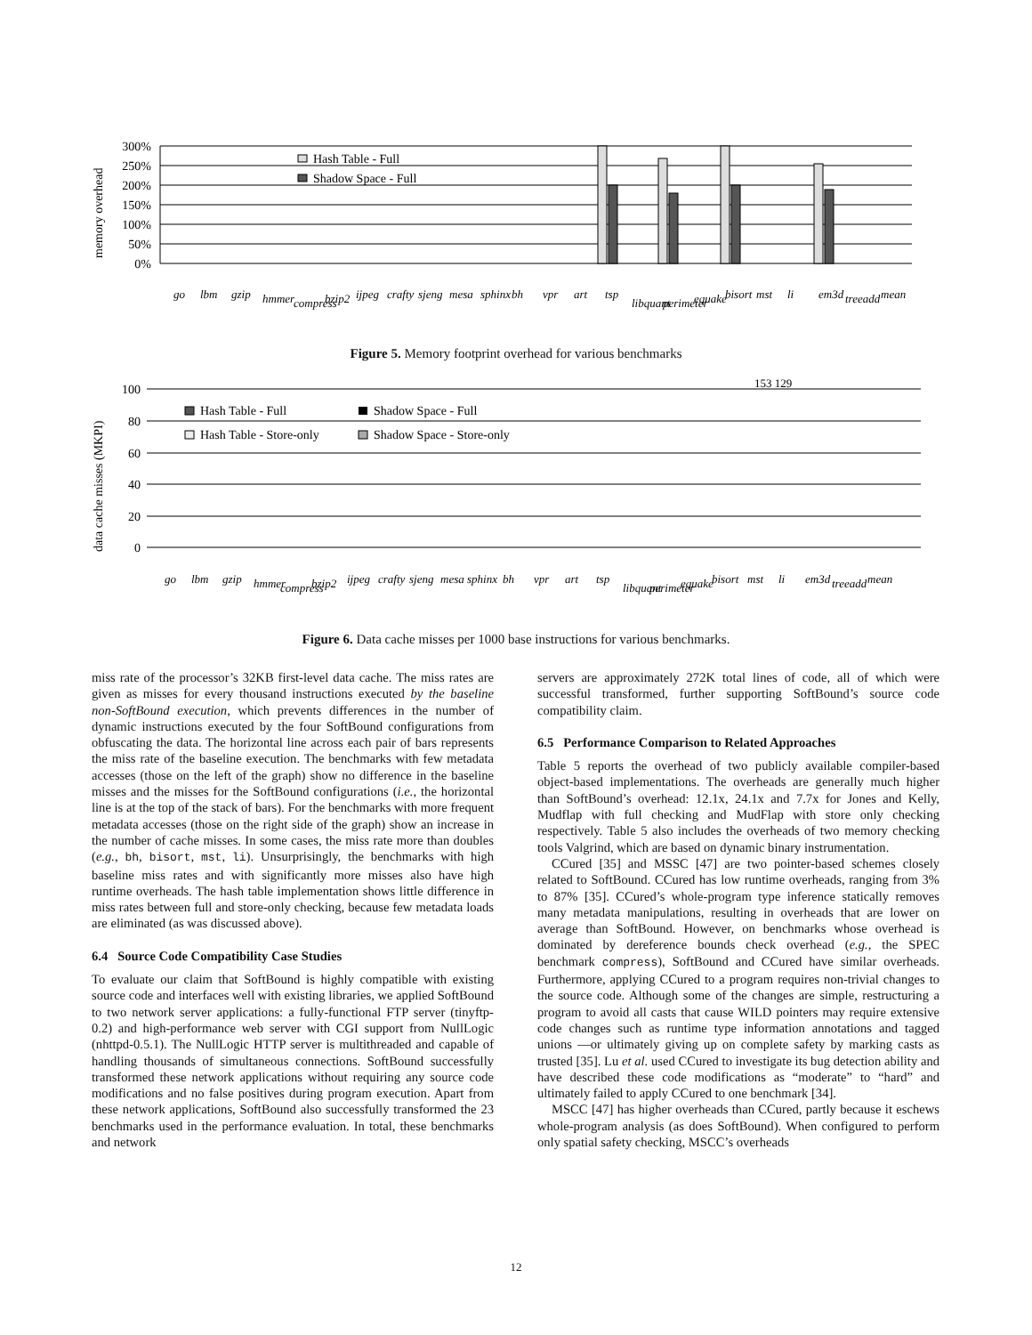300%
250%
200%
150%
100%
50%
0%
memory overhead
Hash Table - Full
Shadow Space - Full
go
lbm
gzip
hmmer
compress
bzip2
ijpeg
crafty
sjeng
mesa
sphinx
bh
vpr
art
tsp
libquant
perimeter
equake
bisort
mst
li
em3d
treeadd
mean
Figure 5. Memory footprint overhead for various benchmarks
100
80
60
40
20
0
data cache misses (MKPI)
153 129
Hash Table - Full
Shadow Space - Full
Hash Table - Store-only
Shadow Space - Store-only
go
lbm
gzip
hmmer
compress
bzip2
ijpeg
crafty
sjeng
mesa
sphinx
bh
vpr
art
tsp
libquant
perimeter
equake
bisort
mst
li
em3d
treeadd
mean
Figure 6. Data cache misses per 1000 base instructions for various benchmarks.
miss rate of the processor’s 32KB first-level data cache. The miss rates are given as misses for every thousand instructions executed by the baseline non-SoftBound execution, which prevents differences in the number of dynamic instructions executed by the four SoftBound configurations from obfuscating the data. The horizontal line across each pair of bars represents the miss rate of the baseline execution. The benchmarks with few metadata accesses (those on the left of the graph) show no difference in the baseline misses and the misses for the SoftBound configurations (i.e., the horizontal line is at the top of the stack of bars). For the benchmarks with more frequent metadata accesses (those on the right side of the graph) show an increase in the number of cache misses. In some cases, the miss rate more than doubles (e.g., bh, bisort, mst, li). Unsurprisingly, the benchmarks with high baseline miss rates and with significantly more misses also have high runtime overheads. The hash table implementation shows little difference in miss rates between full and store-only checking, because few metadata loads are eliminated (as was discussed above).
6.4 Source Code Compatibility Case Studies
To evaluate our claim that SoftBound is highly compatible with existing source code and interfaces well with existing libraries, we applied SoftBound to two network server applications: a fully-functional FTP server (tinyftp-0.2) and high-performance web server with CGI support from NullLogic (nhttpd-0.5.1). The NullLogic HTTP server is multithreaded and capable of handling thousands of simultaneous connections. SoftBound successfully transformed these network applications without requiring any source code modifications and no false positives during program execution. Apart from these network applications, SoftBound also successfully transformed the 23 benchmarks used in the performance evaluation. In total, these benchmarks and network
servers are approximately 272K total lines of code, all of which were successful transformed, further supporting SoftBound’s source code compatibility claim.
6.5 Performance Comparison to Related Approaches
Table 5 reports the overhead of two publicly available compiler-based object-based implementations. The overheads are generally much higher than SoftBound’s overhead: 12.1x, 24.1x and 7.7x for Jones and Kelly, Mudflap with full checking and MudFlap with store only checking respectively. Table 5 also includes the overheads of two memory checking tools Valgrind, which are based on dynamic binary instrumentation.
CCured [35] and MSSC [47] are two pointer-based schemes closely related to SoftBound. CCured has low runtime overheads, ranging from 3% to 87% [35]. CCured’s whole-program type inference statically removes many metadata manipulations, resulting in overheads that are lower on average than SoftBound. However, on benchmarks whose overhead is dominated by dereference bounds check overhead (e.g., the SPEC benchmark compress), SoftBound and CCured have similar overheads. Furthermore, applying CCured to a program requires non-trivial changes to the source code. Although some of the changes are simple, restructuring a program to avoid all casts that cause WILD pointers may require extensive code changes such as runtime type information annotations and tagged unions —or ultimately giving up on complete safety by marking casts as trusted [35]. Lu et al. used CCured to investigate its bug detection ability and have described these code modifications as “moderate” to “hard” and ultimately failed to apply CCured to one benchmark [34].
MSCC [47] has higher overheads than CCured, partly because it eschews whole-program analysis (as does SoftBound). When configured to perform only spatial safety checking, MSCC’s overheads
12